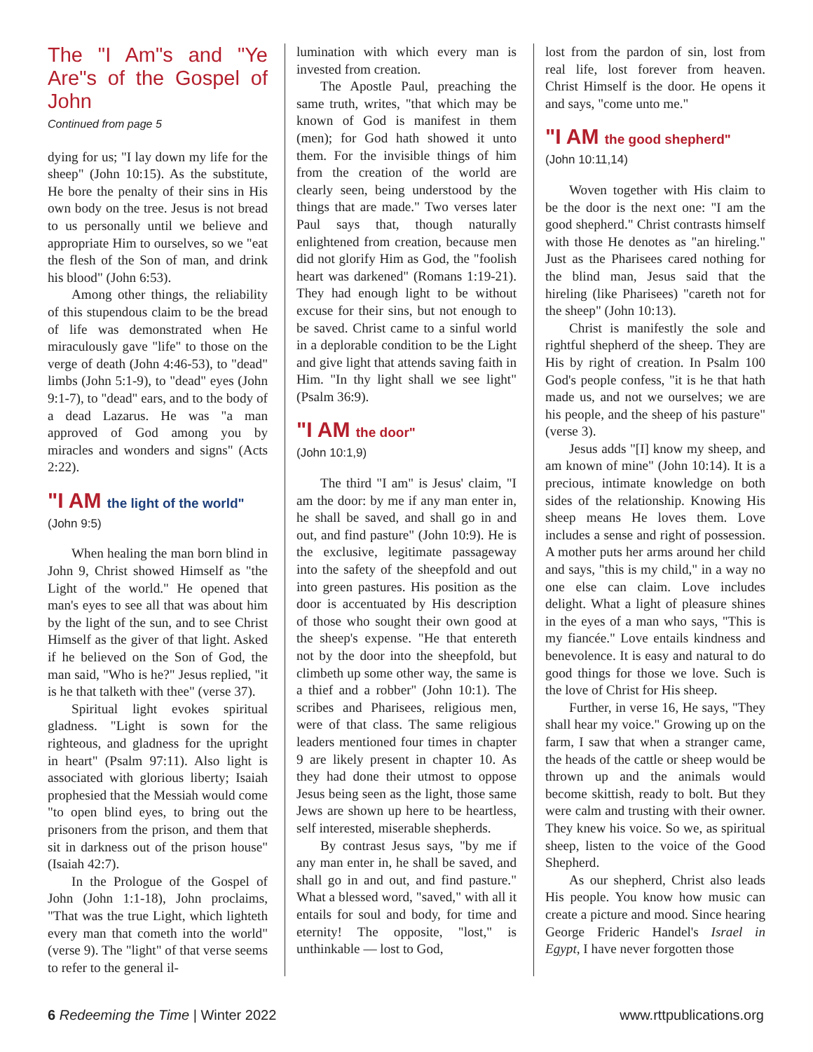The "I Am"s and "Ye Are"s of the Gospel of John
Continued from page 5
dying for us; "I lay down my life for the sheep" (John 10:15). As the substitute, He bore the penalty of their sins in His own body on the tree. Jesus is not bread to us personally until we believe and appropriate Him to ourselves, so we "eat the flesh of the Son of man, and drink his blood" (John 6:53).
Among other things, the reliability of this stupendous claim to be the bread of life was demonstrated when He miraculously gave "life" to those on the verge of death (John 4:46-53), to "dead" limbs (John 5:1-9), to "dead" eyes (John 9:1-7), to "dead" ears, and to the body of a dead Lazarus. He was "a man approved of God among you by miracles and wonders and signs" (Acts 2:22).
"I AM the light of the world"
(John 9:5)
When healing the man born blind in John 9, Christ showed Himself as "the Light of the world." He opened that man's eyes to see all that was about him by the light of the sun, and to see Christ Himself as the giver of that light. Asked if he believed on the Son of God, the man said, "Who is he?" Jesus replied, "it is he that talketh with thee" (verse 37).
Spiritual light evokes spiritual gladness. "Light is sown for the righteous, and gladness for the upright in heart" (Psalm 97:11). Also light is associated with glorious liberty; Isaiah prophesied that the Messiah would come "to open blind eyes, to bring out the prisoners from the prison, and them that sit in darkness out of the prison house" (Isaiah 42:7).
In the Prologue of the Gospel of John (John 1:1-18), John proclaims, "That was the true Light, which lighteth every man that cometh into the world" (verse 9). The "light" of that verse seems to refer to the general il-
lumination with which every man is invested from creation.
The Apostle Paul, preaching the same truth, writes, "that which may be known of God is manifest in them (men); for God hath showed it unto them. For the invisible things of him from the creation of the world are clearly seen, being understood by the things that are made." Two verses later Paul says that, though naturally enlightened from creation, because men did not glorify Him as God, the "foolish heart was darkened" (Romans 1:19-21). They had enough light to be without excuse for their sins, but not enough to be saved. Christ came to a sinful world in a deplorable condition to be the Light and give light that attends saving faith in Him. "In thy light shall we see light" (Psalm 36:9).
"I AM the door"
(John 10:1,9)
The third "I am" is Jesus' claim, "I am the door: by me if any man enter in, he shall be saved, and shall go in and out, and find pasture" (John 10:9). He is the exclusive, legitimate passageway into the safety of the sheepfold and out into green pastures. His position as the door is accentuated by His description of those who sought their own good at the sheep's expense. "He that entereth not by the door into the sheepfold, but climbeth up some other way, the same is a thief and a robber" (John 10:1). The scribes and Pharisees, religious men, were of that class. The same religious leaders mentioned four times in chapter 9 are likely present in chapter 10. As they had done their utmost to oppose Jesus being seen as the light, those same Jews are shown up here to be heartless, self interested, miserable shepherds.
By contrast Jesus says, "by me if any man enter in, he shall be saved, and shall go in and out, and find pasture." What a blessed word, "saved," with all it entails for soul and body, for time and eternity! The opposite, "lost," is unthinkable — lost to God,
lost from the pardon of sin, lost from real life, lost forever from heaven. Christ Himself is the door. He opens it and says, "come unto me."
"I AM the good shepherd"
(John 10:11,14)
Woven together with His claim to be the door is the next one: "I am the good shepherd." Christ contrasts himself with those He denotes as "an hireling." Just as the Pharisees cared nothing for the blind man, Jesus said that the hireling (like Pharisees) "careth not for the sheep" (John 10:13).
Christ is manifestly the sole and rightful shepherd of the sheep. They are His by right of creation. In Psalm 100 God's people confess, "it is he that hath made us, and not we ourselves; we are his people, and the sheep of his pasture" (verse 3).
Jesus adds "[I] know my sheep, and am known of mine" (John 10:14). It is a precious, intimate knowledge on both sides of the relationship. Knowing His sheep means He loves them. Love includes a sense and right of possession. A mother puts her arms around her child and says, "this is my child," in a way no one else can claim. Love includes delight. What a light of pleasure shines in the eyes of a man who says, "This is my fiancée." Love entails kindness and benevolence. It is easy and natural to do good things for those we love. Such is the love of Christ for His sheep.
Further, in verse 16, He says, "They shall hear my voice." Growing up on the farm, I saw that when a stranger came, the heads of the cattle or sheep would be thrown up and the animals would become skittish, ready to bolt. But they were calm and trusting with their owner. They knew his voice. So we, as spiritual sheep, listen to the voice of the Good Shepherd.
As our shepherd, Christ also leads His people. You know how music can create a picture and mood. Since hearing George Frideric Handel's Israel in Egypt, I have never forgotten those
6 Redeeming the Time | Winter 2022
www.rttpublications.org